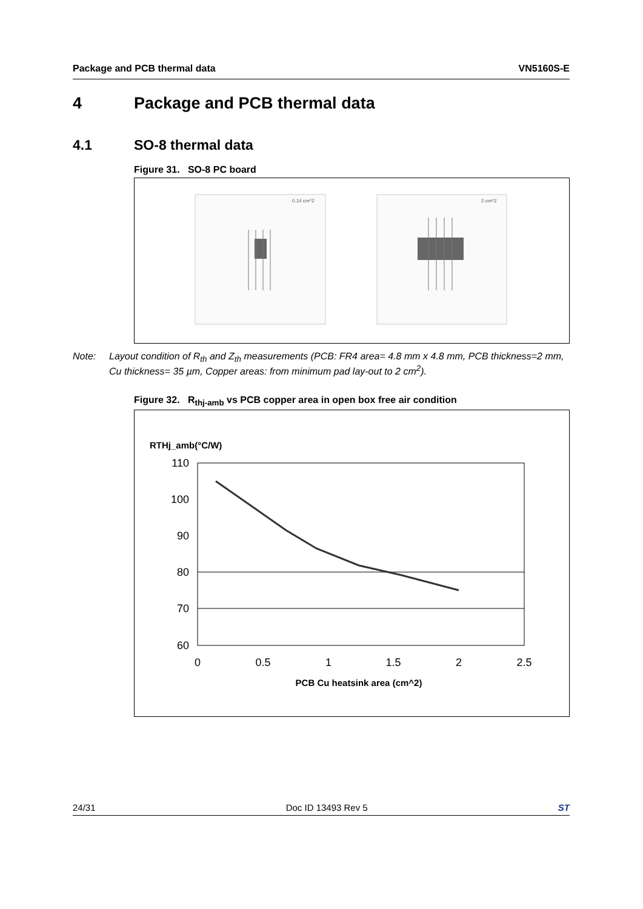Package and PCB thermal data VN5160S-E
4 Package and PCB thermal data
4.1 SO-8 thermal data
Figure 31. SO-8 PC board
0.14 cm^2
2 cm^2
Note: Layout condition of R<sub>th</sub> and Z<sub>th</sub> measurements (PCB: FR4 area= 4.8 mm x 4.8 mm, PCB thickness=2 mm, Cu thickness= 35 µm, Copper areas: from minimum pad lay-out to 2 cm<sup>2</sup>).
Figure 32. R<sub>thj-amb</sub> vs PCB copper area in open box free air condition
RTHj_amb(°C/W)
110
100
90
80
70
60
0
0.5
1
1.5
2
2.5
PCB Cu heatsink area (cm^2)
24/31 Doc ID 13493 Rev 5 ST